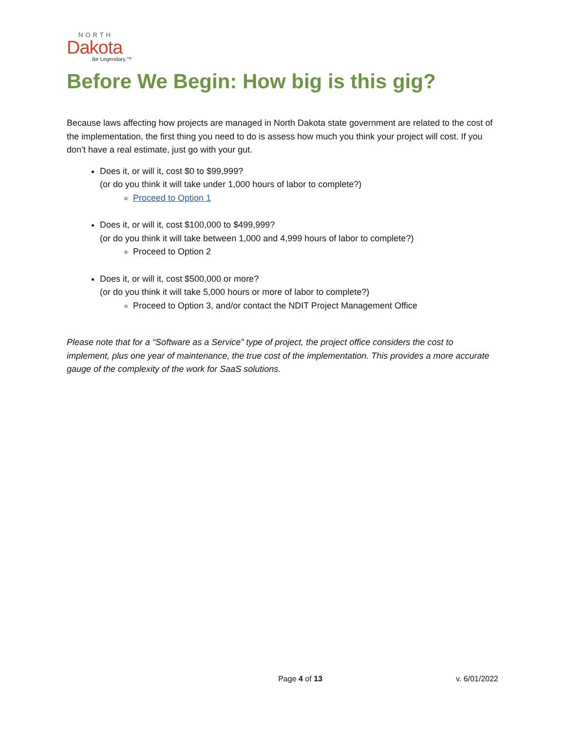NORTH
Dakota
Be Legendary.™
Before We Begin: How big is this gig?
Because laws affecting how projects are managed in North Dakota state government are related to the cost of the implementation, the first thing you need to do is assess how much you think your project will cost. If you don’t have a real estimate, just go with your gut.
Does it, or will it, cost $0 to $99,999?
(or do you think it will take under 1,000 hours of labor to complete?)
Proceed to Option 1
Does it, or will it, cost $100,000 to $499,999?
(or do you think it will take between 1,000 and 4,999 hours of labor to complete?)
Proceed to Option 2
Does it, or will it, cost $500,000 or more?
(or do you think it will take 5,000 hours or more of labor to complete?)
Proceed to Option 3, and/or contact the NDIT Project Management Office
Please note that for a “Software as a Service” type of project, the project office considers the cost to implement, plus one year of maintenance, the true cost of the implementation. This provides a more accurate gauge of the complexity of the work for SaaS solutions.
Page 4 of 13 v. 6/01/2022